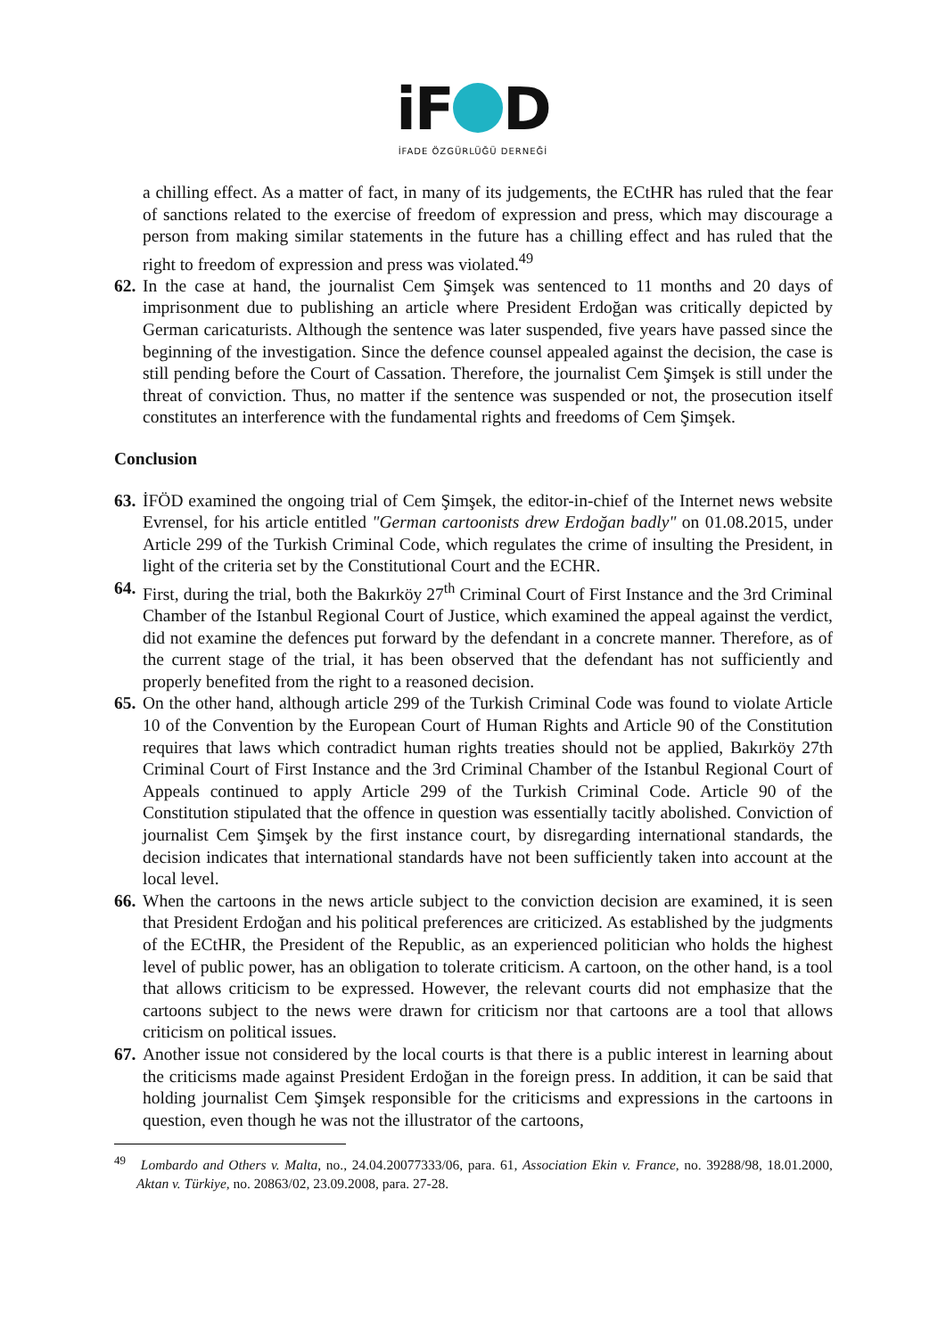iF D
İFADE ÖZGÜRLÜĞÜ DERNEĞİ
a chilling effect. As a matter of fact, in many of its judgements, the ECtHR has ruled that the fear of sanctions related to the exercise of freedom of expression and press, which may discourage a person from making similar statements in the future has a chilling effect and has ruled that the right to freedom of expression and press was violated.<sup>49</sup>
62.
In the case at hand, the journalist Cem Şimşek was sentenced to 11 months and 20 days of imprisonment due to publishing an article where President Erdoğan was critically depicted by German caricaturists. Although the sentence was later suspended, five years have passed since the beginning of the investigation. Since the defence counsel appealed against the decision, the case is still pending before the Court of Cassation. Therefore, the journalist Cem Şimşek is still under the threat of conviction. Thus, no matter if the sentence was suspended or not, the prosecution itself constitutes an interference with the fundamental rights and freedoms of Cem Şimşek.
Conclusion
63.
İFÖD examined the ongoing trial of Cem Şimşek, the editor-in-chief of the Internet news website Evrensel, for his article entitled "German cartoonists drew Erdoğan badly" on 01.08.2015, under Article 299 of the Turkish Criminal Code, which regulates the crime of insulting the President, in light of the criteria set by the Constitutional Court and the ECHR.
64.
First, during the trial, both the Bakırköy 27<sup>th</sup> Criminal Court of First Instance and the 3rd Criminal Chamber of the Istanbul Regional Court of Justice, which examined the appeal against the verdict, did not examine the defences put forward by the defendant in a concrete manner. Therefore, as of the current stage of the trial, it has been observed that the defendant has not sufficiently and properly benefited from the right to a reasoned decision.
65.
On the other hand, although article 299 of the Turkish Criminal Code was found to violate Article 10 of the Convention by the European Court of Human Rights and Article 90 of the Constitution requires that laws which contradict human rights treaties should not be applied, Bakırköy 27th Criminal Court of First Instance and the 3rd Criminal Chamber of the Istanbul Regional Court of Appeals continued to apply Article 299 of the Turkish Criminal Code. Article 90 of the Constitution stipulated that the offence in question was essentially tacitly abolished. Conviction of journalist Cem Şimşek by the first instance court, by disregarding international standards, the decision indicates that international standards have not been sufficiently taken into account at the local level.
66.
When the cartoons in the news article subject to the conviction decision are examined, it is seen that President Erdoğan and his political preferences are criticized. As established by the judgments of the ECtHR, the President of the Republic, as an experienced politician who holds the highest level of public power, has an obligation to tolerate criticism. A cartoon, on the other hand, is a tool that allows criticism to be expressed. However, the relevant courts did not emphasize that the cartoons subject to the news were drawn for criticism nor that cartoons are a tool that allows criticism on political issues.
67.
Another issue not considered by the local courts is that there is a public interest in learning about the criticisms made against President Erdoğan in the foreign press. In addition, it can be said that holding journalist Cem Şimşek responsible for the criticisms and expressions in the cartoons in question, even though he was not the illustrator of the cartoons,
<sup>49</sup> Lombardo and Others v. Malta, no., 24.04.20077333/06, para. 61, Association Ekin v. France, no. 39288/98, 18.01.2000, Aktan v. Türkiye, no. 20863/02, 23.09.2008, para. 27-28.